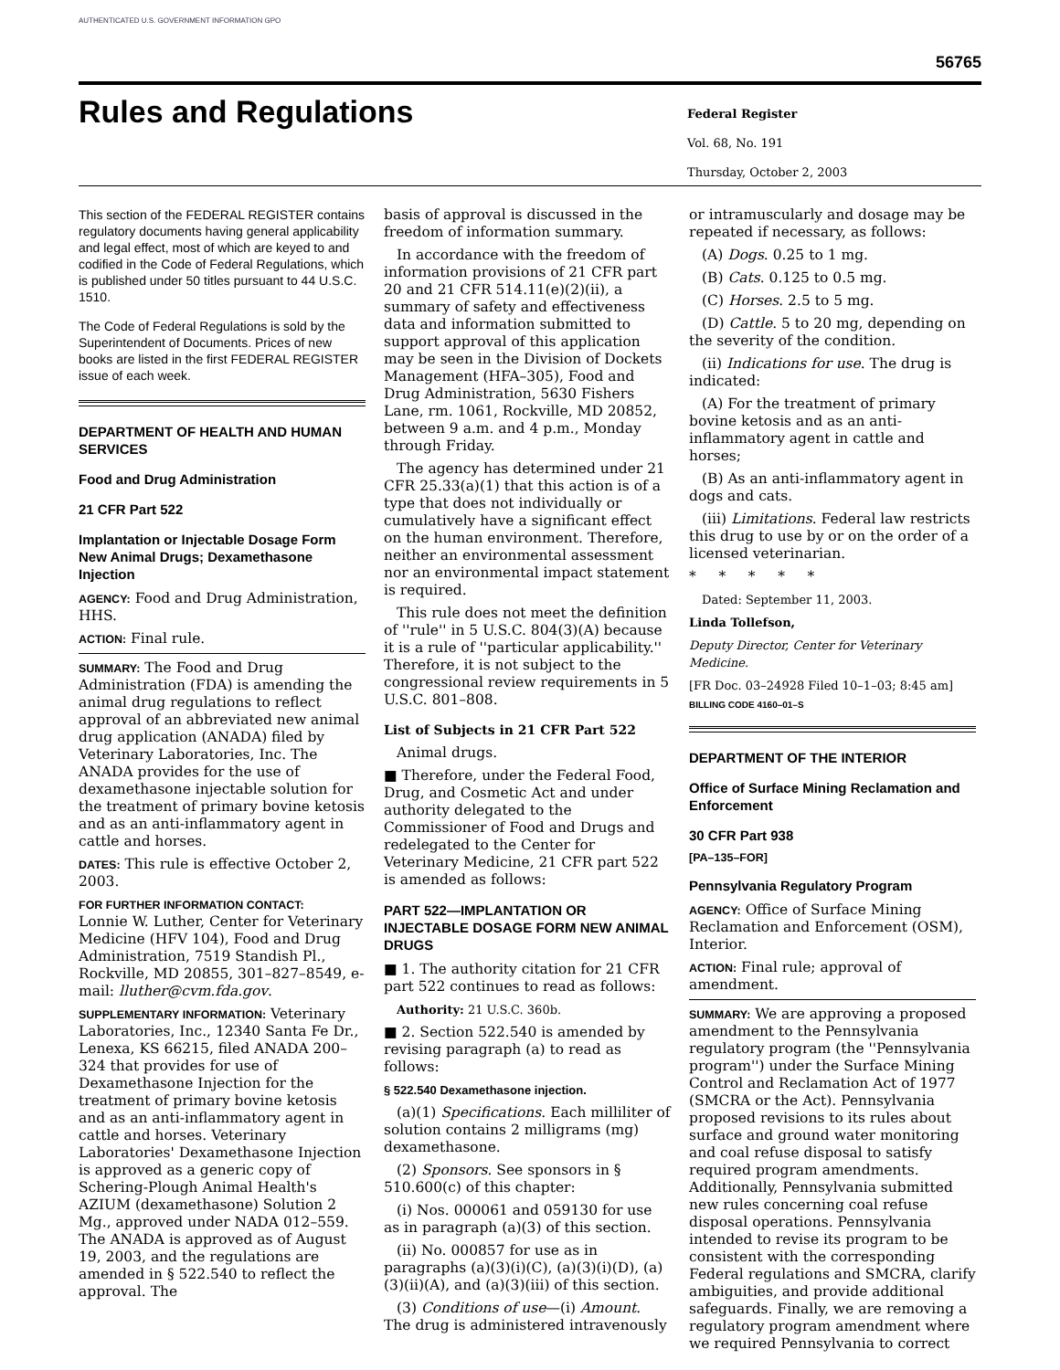AUTHENTICATED U.S. GOVERNMENT INFORMATION GPO
56765
Rules and Regulations
Federal Register
Vol. 68, No. 191
Thursday, October 2, 2003
This section of the FEDERAL REGISTER contains regulatory documents having general applicability and legal effect, most of which are keyed to and codified in the Code of Federal Regulations, which is published under 50 titles pursuant to 44 U.S.C. 1510.
The Code of Federal Regulations is sold by the Superintendent of Documents. Prices of new books are listed in the first FEDERAL REGISTER issue of each week.
DEPARTMENT OF HEALTH AND HUMAN SERVICES
Food and Drug Administration
21 CFR Part 522
Implantation or Injectable Dosage Form New Animal Drugs; Dexamethasone Injection
AGENCY: Food and Drug Administration, HHS.
ACTION: Final rule.
SUMMARY: The Food and Drug Administration (FDA) is amending the animal drug regulations to reflect approval of an abbreviated new animal drug application (ANADA) filed by Veterinary Laboratories, Inc. The ANADA provides for the use of dexamethasone injectable solution for the treatment of primary bovine ketosis and as an anti-inflammatory agent in cattle and horses.
DATES: This rule is effective October 2, 2003.
FOR FURTHER INFORMATION CONTACT:
Lonnie W. Luther, Center for Veterinary Medicine (HFV 104), Food and Drug Administration, 7519 Standish Pl., Rockville, MD 20855, 301–827–8549, e-mail: lluther@cvm.fda.gov.
SUPPLEMENTARY INFORMATION: Veterinary Laboratories, Inc., 12340 Santa Fe Dr., Lenexa, KS 66215, filed ANADA 200–324 that provides for use of Dexamethasone Injection for the treatment of primary bovine ketosis and as an anti-inflammatory agent in cattle and horses. Veterinary Laboratories' Dexamethasone Injection is approved as a generic copy of Schering-Plough Animal Health's AZIUM (dexamethasone) Solution 2 Mg., approved under NADA 012–559. The ANADA is approved as of August 19, 2003, and the regulations are amended in § 522.540 to reflect the approval. The
basis of approval is discussed in the freedom of information summary.
In accordance with the freedom of information provisions of 21 CFR part 20 and 21 CFR 514.11(e)(2)(ii), a summary of safety and effectiveness data and information submitted to support approval of this application may be seen in the Division of Dockets Management (HFA–305), Food and Drug Administration, 5630 Fishers Lane, rm. 1061, Rockville, MD 20852, between 9 a.m. and 4 p.m., Monday through Friday.
The agency has determined under 21 CFR 25.33(a)(1) that this action is of a type that does not individually or cumulatively have a significant effect on the human environment. Therefore, neither an environmental assessment nor an environmental impact statement is required.
This rule does not meet the definition of ''rule'' in 5 U.S.C. 804(3)(A) because it is a rule of ''particular applicability.'' Therefore, it is not subject to the congressional review requirements in 5 U.S.C. 801–808.
List of Subjects in 21 CFR Part 522
Animal drugs.
■ Therefore, under the Federal Food, Drug, and Cosmetic Act and under authority delegated to the Commissioner of Food and Drugs and redelegated to the Center for Veterinary Medicine, 21 CFR part 522 is amended as follows:
PART 522—IMPLANTATION OR INJECTABLE DOSAGE FORM NEW ANIMAL DRUGS
■ 1. The authority citation for 21 CFR part 522 continues to read as follows:
Authority: 21 U.S.C. 360b.
■ 2. Section 522.540 is amended by revising paragraph (a) to read as follows:
§ 522.540 Dexamethasone injection.
(a)(1) Specifications. Each milliliter of solution contains 2 milligrams (mg) dexamethasone.
(2) Sponsors. See sponsors in § 510.600(c) of this chapter:
(i) Nos. 000061 and 059130 for use as in paragraph (a)(3) of this section.
(ii) No. 000857 for use as in paragraphs (a)(3)(i)(C), (a)(3)(i)(D), (a)(3)(ii)(A), and (a)(3)(iii) of this section.
(3) Conditions of use—(i) Amount. The drug is administered intravenously
or intramuscularly and dosage may be repeated if necessary, as follows:
(A) Dogs. 0.25 to 1 mg.
(B) Cats. 0.125 to 0.5 mg.
(C) Horses. 2.5 to 5 mg.
(D) Cattle. 5 to 20 mg, depending on the severity of the condition.
(ii) Indications for use. The drug is indicated:
(A) For the treatment of primary bovine ketosis and as an anti-inflammatory agent in cattle and horses;
(B) As an anti-inflammatory agent in dogs and cats.
(iii) Limitations. Federal law restricts this drug to use by or on the order of a licensed veterinarian.
* * * * *
Dated: September 11, 2003.
Linda Tollefson,
Deputy Director, Center for Veterinary Medicine.
[FR Doc. 03–24928 Filed 10–1–03; 8:45 am]
BILLING CODE 4160–01–S
DEPARTMENT OF THE INTERIOR
Office of Surface Mining Reclamation and Enforcement
30 CFR Part 938
[PA–135–FOR]
Pennsylvania Regulatory Program
AGENCY: Office of Surface Mining Reclamation and Enforcement (OSM), Interior.
ACTION: Final rule; approval of amendment.
SUMMARY: We are approving a proposed amendment to the Pennsylvania regulatory program (the ''Pennsylvania program'') under the Surface Mining Control and Reclamation Act of 1977 (SMCRA or the Act). Pennsylvania proposed revisions to its rules about surface and ground water monitoring and coal refuse disposal to satisfy required program amendments. Additionally, Pennsylvania submitted new rules concerning coal refuse disposal operations. Pennsylvania intended to revise its program to be consistent with the corresponding Federal regulations and SMCRA, clarify ambiguities, and provide additional safeguards. Finally, we are removing a regulatory program amendment where we required Pennsylvania to correct